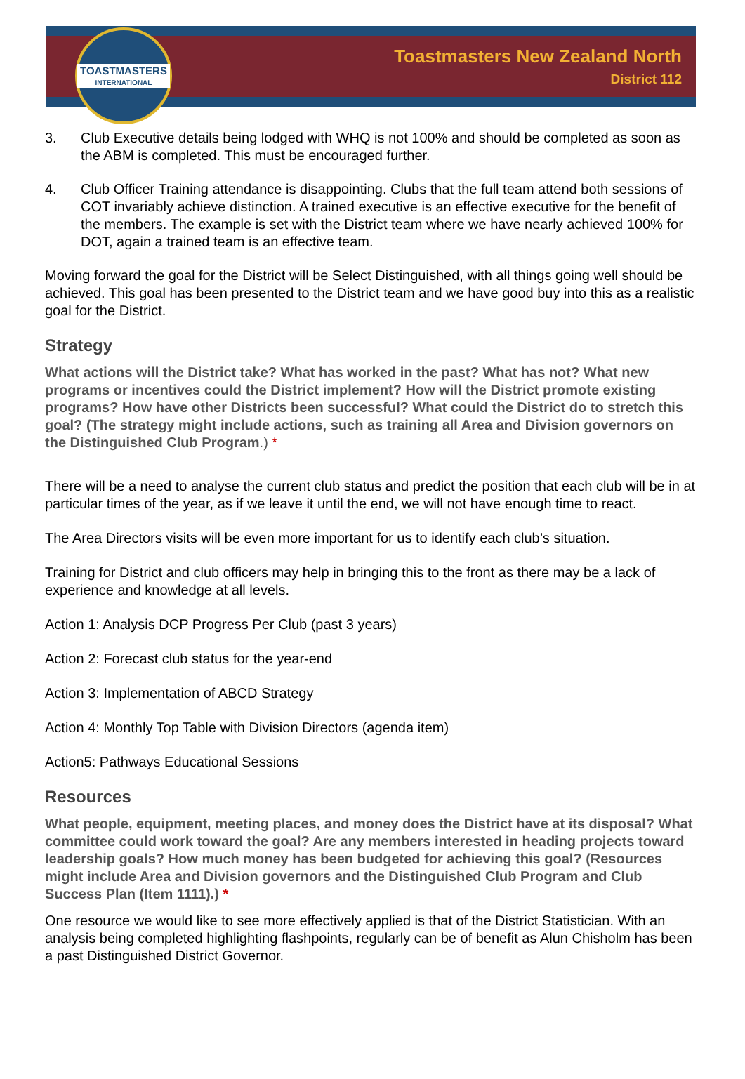TOASTMASTERS
INTERNATIONAL
Toastmasters New Zealand North
District 112
3. Club Executive details being lodged with WHQ is not 100% and should be completed as soon as the ABM is completed. This must be encouraged further.
4. Club Officer Training attendance is disappointing. Clubs that the full team attend both sessions of COT invariably achieve distinction. A trained executive is an effective executive for the benefit of the members. The example is set with the District team where we have nearly achieved 100% for DOT, again a trained team is an effective team.
Moving forward the goal for the District will be Select Distinguished, with all things going well should be achieved. This goal has been presented to the District team and we have good buy into this as a realistic goal for the District.
Strategy
What actions will the District take? What has worked in the past? What has not? What new programs or incentives could the District implement? How will the District promote existing programs? How have other Districts been successful? What could the District do to stretch this goal? (The strategy might include actions, such as training all Area and Division governors on the Distinguished Club Program.) *
There will be a need to analyse the current club status and predict the position that each club will be in at particular times of the year, as if we leave it until the end, we will not have enough time to react.
The Area Directors visits will be even more important for us to identify each club’s situation.
Training for District and club officers may help in bringing this to the front as there may be a lack of experience and knowledge at all levels.
Action 1: Analysis DCP Progress Per Club (past 3 years)
Action 2: Forecast club status for the year-end
Action 3: Implementation of ABCD Strategy
Action 4: Monthly Top Table with Division Directors (agenda item)
Action5: Pathways Educational Sessions
Resources
What people, equipment, meeting places, and money does the District have at its disposal? What committee could work toward the goal? Are any members interested in heading projects toward leadership goals? How much money has been budgeted for achieving this goal? (Resources might include Area and Division governors and the Distinguished Club Program and Club Success Plan (Item 1111).) *
One resource we would like to see more effectively applied is that of the District Statistician. With an analysis being completed highlighting flashpoints, regularly can be of benefit as Alun Chisholm has been a past Distinguished District Governor.